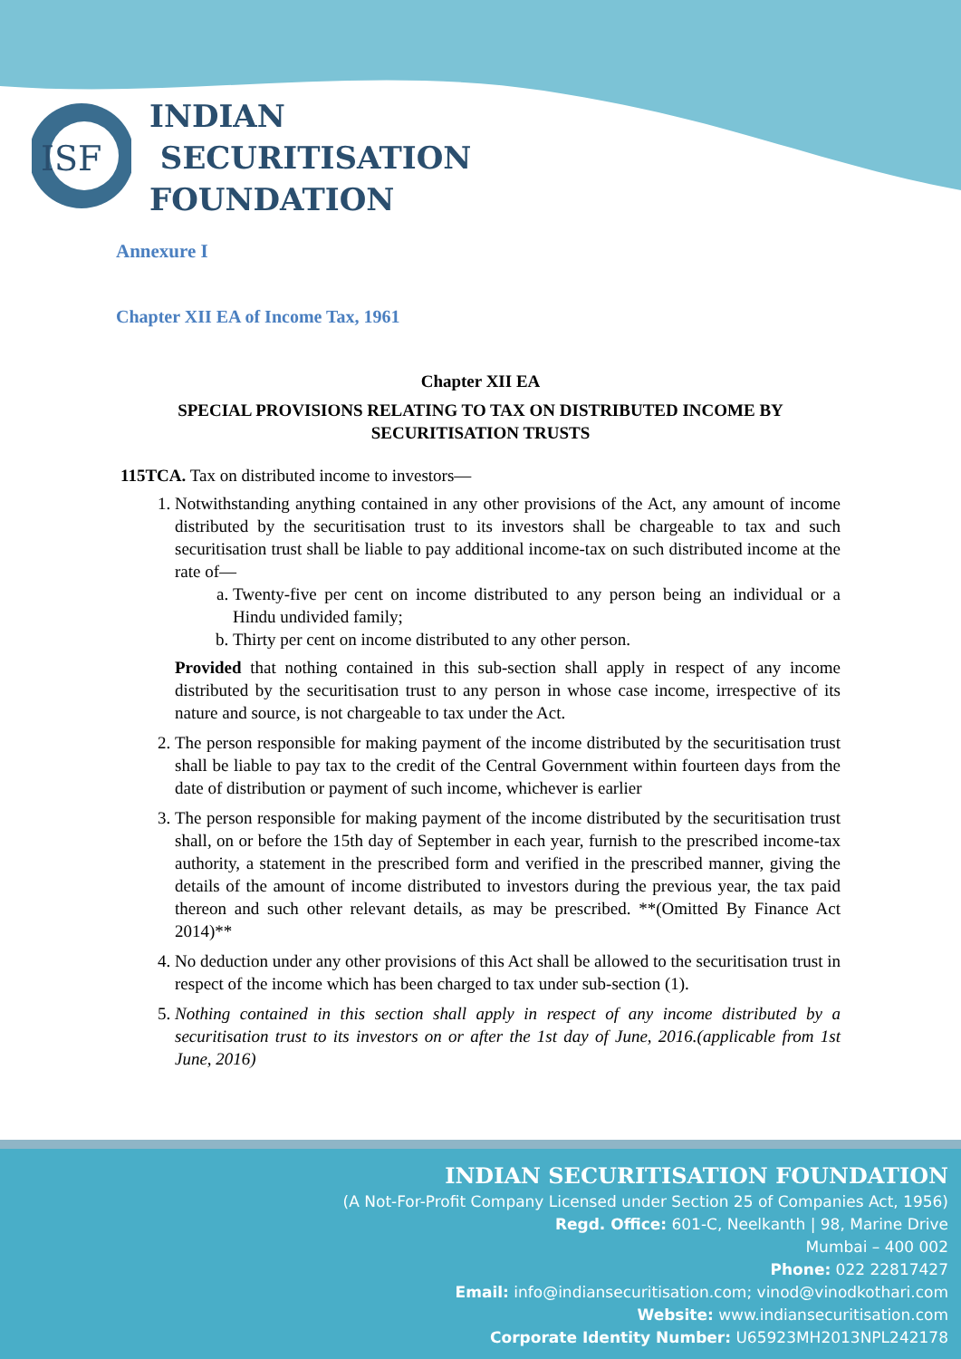ISF
INDIAN
SECURITISATION
FOUNDATION
Annexure I
Chapter XII EA of Income Tax, 1961
Chapter XII EA
SPECIAL PROVISIONS RELATING TO TAX ON DISTRIBUTED INCOME BY SECURITISATION TRUSTS
115TCA. Tax on distributed income to investors—
1. Notwithstanding anything contained in any other provisions of the Act, any amount of income distributed by the securitisation trust to its investors shall be chargeable to tax and such securitisation trust shall be liable to pay additional income-tax on such distributed income at the rate of—
a. Twenty-five per cent on income distributed to any person being an individual or a Hindu undivided family;
b. Thirty per cent on income distributed to any other person.
Provided that nothing contained in this sub-section shall apply in respect of any income distributed by the securitisation trust to any person in whose case income, irrespective of its nature and source, is not chargeable to tax under the Act.
2. The person responsible for making payment of the income distributed by the securitisation trust shall be liable to pay tax to the credit of the Central Government within fourteen days from the date of distribution or payment of such income, whichever is earlier
3. The person responsible for making payment of the income distributed by the securitisation trust shall, on or before the 15th day of September in each year, furnish to the prescribed income-tax authority, a statement in the prescribed form and verified in the prescribed manner, giving the details of the amount of income distributed to investors during the previous year, the tax paid thereon and such other relevant details, as may be prescribed. **(Omitted By Finance Act 2014)**
4. No deduction under any other provisions of this Act shall be allowed to the securitisation trust in respect of the income which has been charged to tax under sub-section (1).
5. Nothing contained in this section shall apply in respect of any income distributed by a securitisation trust to its investors on or after the 1st day of June, 2016.(applicable from 1st June, 2016)
INDIAN SECURITISATION FOUNDATION
(A Not-For-Profit Company Licensed under Section 25 of Companies Act, 1956)
Regd. Office: 601-C, Neelkanth | 98, Marine Drive
Mumbai – 400 002
Phone: 022 22817427
Email: info@indiansecuritisation.com; vinod@vinodkothari.com
Website: www.indiansecuritisation.com
Corporate Identity Number: U65923MH2013NPL242178